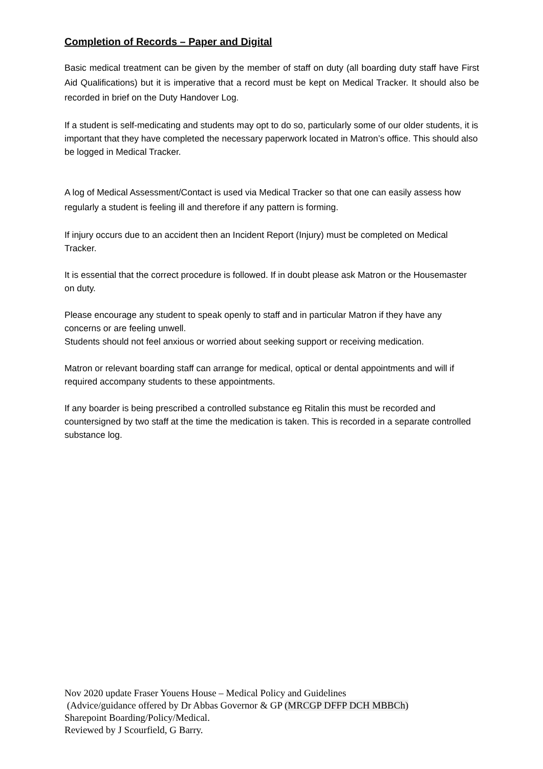Completion of Records – Paper and Digital
Basic medical treatment can be given by the member of staff on duty (all boarding duty staff have First Aid Qualifications) but it is imperative that a record must be kept on Medical Tracker. It should also be recorded in brief on the Duty Handover Log.
If a student is self-medicating and students may opt to do so, particularly some of our older students, it is important that they have completed the necessary paperwork located in Matron’s office. This should also be logged in Medical Tracker.
A log of Medical Assessment/Contact is used via Medical Tracker so that one can easily assess how regularly a student is feeling ill and therefore if any pattern is forming.
If injury occurs due to an accident then an Incident Report (Injury) must be completed on Medical Tracker.
It is essential that the correct procedure is followed. If in doubt please ask Matron or the Housemaster on duty.
Please encourage any student to speak openly to staff and in particular Matron if they have any concerns or are feeling unwell.
Students should not feel anxious or worried about seeking support or receiving medication.
Matron or relevant boarding staff can arrange for medical, optical or dental appointments and will if required accompany students to these appointments.
If any boarder is being prescribed a controlled substance eg Ritalin this must be recorded and countersigned by two staff at the time the medication is taken. This is recorded in a separate controlled substance log.
Nov 2020 update Fraser Youens House – Medical Policy and Guidelines
(Advice/guidance offered by Dr Abbas Governor & GP (MRCGP DFFP DCH MBBCh)
Sharepoint Boarding/Policy/Medical.
Reviewed by J Scourfield, G Barry.